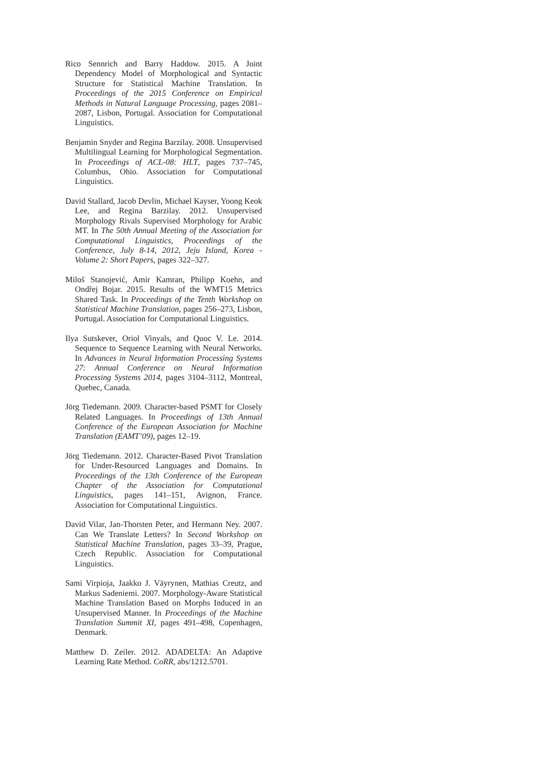Rico Sennrich and Barry Haddow. 2015. A Joint Dependency Model of Morphological and Syntactic Structure for Statistical Machine Translation. In Proceedings of the 2015 Conference on Empirical Methods in Natural Language Processing, pages 2081–2087, Lisbon, Portugal. Association for Computational Linguistics.
Benjamin Snyder and Regina Barzilay. 2008. Unsupervised Multilingual Learning for Morphological Segmentation. In Proceedings of ACL-08: HLT, pages 737–745, Columbus, Ohio. Association for Computational Linguistics.
David Stallard, Jacob Devlin, Michael Kayser, Yoong Keok Lee, and Regina Barzilay. 2012. Unsupervised Morphology Rivals Supervised Morphology for Arabic MT. In The 50th Annual Meeting of the Association for Computational Linguistics, Proceedings of the Conference, July 8-14, 2012, Jeju Island, Korea - Volume 2: Short Papers, pages 322–327.
Miloš Stanojević, Amir Kamran, Philipp Koehn, and Ondřej Bojar. 2015. Results of the WMT15 Metrics Shared Task. In Proceedings of the Tenth Workshop on Statistical Machine Translation, pages 256–273, Lisbon, Portugal. Association for Computational Linguistics.
Ilya Sutskever, Oriol Vinyals, and Quoc V. Le. 2014. Sequence to Sequence Learning with Neural Networks. In Advances in Neural Information Processing Systems 27: Annual Conference on Neural Information Processing Systems 2014, pages 3104–3112, Montreal, Quebec, Canada.
Jörg Tiedemann. 2009. Character-based PSMT for Closely Related Languages. In Proceedings of 13th Annual Conference of the European Association for Machine Translation (EAMT’09), pages 12–19.
Jörg Tiedemann. 2012. Character-Based Pivot Translation for Under-Resourced Languages and Domains. In Proceedings of the 13th Conference of the European Chapter of the Association for Computational Linguistics, pages 141–151, Avignon, France. Association for Computational Linguistics.
David Vilar, Jan-Thorsten Peter, and Hermann Ney. 2007. Can We Translate Letters? In Second Workshop on Statistical Machine Translation, pages 33–39, Prague, Czech Republic. Association for Computational Linguistics.
Sami Virpioja, Jaakko J. Väyrynen, Mathias Creutz, and Markus Sadeniemi. 2007. Morphology-Aware Statistical Machine Translation Based on Morphs Induced in an Unsupervised Manner. In Proceedings of the Machine Translation Summit XI, pages 491–498, Copenhagen, Denmark.
Matthew D. Zeiler. 2012. ADADELTA: An Adaptive Learning Rate Method. CoRR, abs/1212.5701.